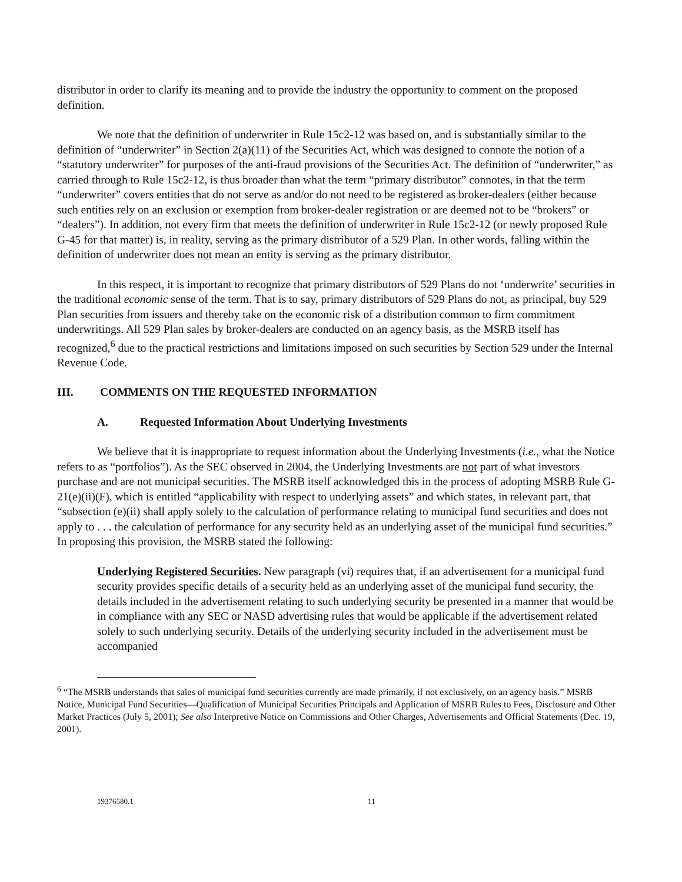distributor in order to clarify its meaning and to provide the industry the opportunity to comment on the proposed definition.
We note that the definition of underwriter in Rule 15c2-12 was based on, and is substantially similar to the definition of “underwriter” in Section 2(a)(11) of the Securities Act, which was designed to connote the notion of a “statutory underwriter” for purposes of the anti-fraud provisions of the Securities Act. The definition of “underwriter,” as carried through to Rule 15c2-12, is thus broader than what the term “primary distributor” connotes, in that the term “underwriter” covers entities that do not serve as and/or do not need to be registered as broker-dealers (either because such entities rely on an exclusion or exemption from broker-dealer registration or are deemed not to be “brokers” or “dealers”). In addition, not every firm that meets the definition of underwriter in Rule 15c2-12 (or newly proposed Rule G-45 for that matter) is, in reality, serving as the primary distributor of a 529 Plan. In other words, falling within the definition of underwriter does not mean an entity is serving as the primary distributor.
In this respect, it is important to recognize that primary distributors of 529 Plans do not ‘underwrite’ securities in the traditional economic sense of the term. That is to say, primary distributors of 529 Plans do not, as principal, buy 529 Plan securities from issuers and thereby take on the economic risk of a distribution common to firm commitment underwritings. All 529 Plan sales by broker-dealers are conducted on an agency basis, as the MSRB itself has recognized,<sup>6</sup> due to the practical restrictions and limitations imposed on such securities by Section 529 under the Internal Revenue Code.
III. COMMENTS ON THE REQUESTED INFORMATION
A. Requested Information About Underlying Investments
We believe that it is inappropriate to request information about the Underlying Investments (i.e., what the Notice refers to as “portfolios”). As the SEC observed in 2004, the Underlying Investments are not part of what investors purchase and are not municipal securities. The MSRB itself acknowledged this in the process of adopting MSRB Rule G-21(e)(ii)(F), which is entitled “applicability with respect to underlying assets” and which states, in relevant part, that “subsection (e)(ii) shall apply solely to the calculation of performance relating to municipal fund securities and does not apply to . . . the calculation of performance for any security held as an underlying asset of the municipal fund securities.” In proposing this provision, the MSRB stated the following:
Underlying Registered Securities. New paragraph (vi) requires that, if an advertisement for a municipal fund security provides specific details of a security held as an underlying asset of the municipal fund security, the details included in the advertisement relating to such underlying security be presented in a manner that would be in compliance with any SEC or NASD advertising rules that would be applicable if the advertisement related solely to such underlying security. Details of the underlying security included in the advertisement must be accompanied
<sup>6</sup> “The MSRB understands that sales of municipal fund securities currently are made primarily, if not exclusively, on an agency basis.” MSRB Notice, Municipal Fund Securities—Qualification of Municipal Securities Principals and Application of MSRB Rules to Fees, Disclosure and Other Market Practices (July 5, 2001); See also Interpretive Notice on Commissions and Other Charges, Advertisements and Official Statements (Dec. 19, 2001).
19376580.1 11